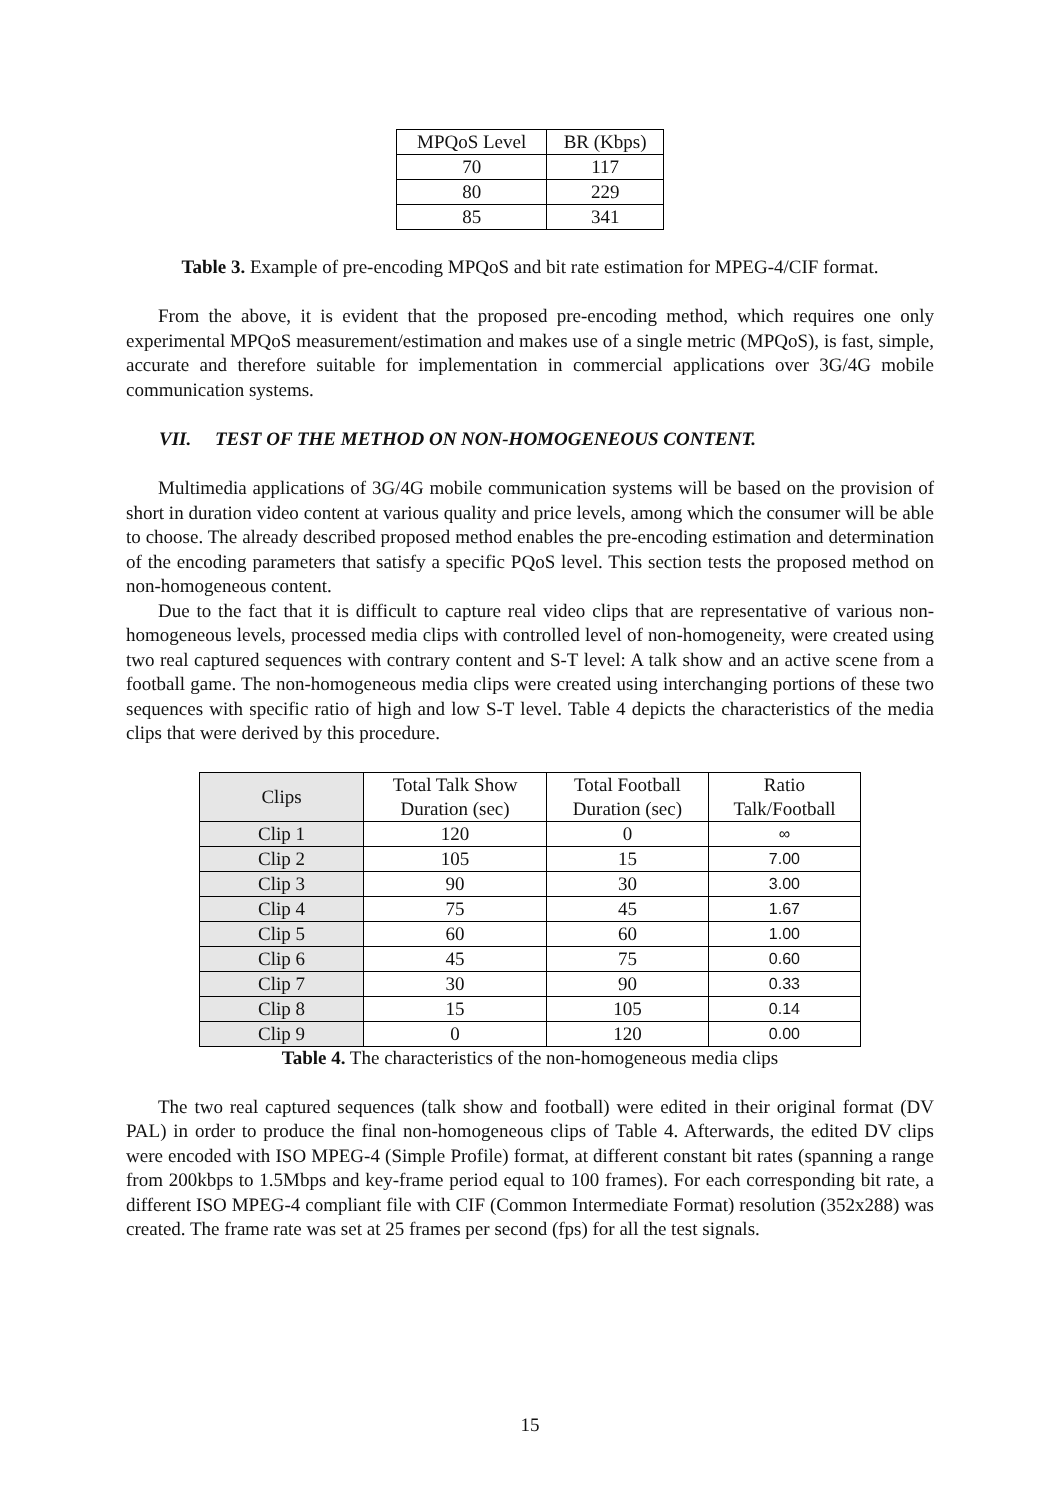| MPQoS Level | BR (Kbps) |
| --- | --- |
| 70 | 117 |
| 80 | 229 |
| 85 | 341 |
Table 3. Example of pre-encoding MPQoS and bit rate estimation for MPEG-4/CIF format.
From the above, it is evident that the proposed pre-encoding method, which requires one only experimental MPQoS measurement/estimation and makes use of a single metric (MPQoS), is fast, simple, accurate and therefore suitable for implementation in commercial applications over 3G/4G mobile communication systems.
VII. TEST OF THE METHOD ON NON-HOMOGENEOUS CONTENT.
Multimedia applications of 3G/4G mobile communication systems will be based on the provision of short in duration video content at various quality and price levels, among which the consumer will be able to choose. The already described proposed method enables the pre-encoding estimation and determination of the encoding parameters that satisfy a specific PQoS level. This section tests the proposed method on non-homogeneous content.
Due to the fact that it is difficult to capture real video clips that are representative of various non-homogeneous levels, processed media clips with controlled level of non-homogeneity, were created using two real captured sequences with contrary content and S-T level: A talk show and an active scene from a football game. The non-homogeneous media clips were created using interchanging portions of these two sequences with specific ratio of high and low S-T level. Table 4 depicts the characteristics of the media clips that were derived by this procedure.
| Clips | Total Talk Show Duration (sec) | Total Football Duration (sec) | Ratio Talk/Football |
| --- | --- | --- | --- |
| Clip 1 | 120 | 0 | ∞ |
| Clip 2 | 105 | 15 | 7.00 |
| Clip 3 | 90 | 30 | 3.00 |
| Clip 4 | 75 | 45 | 1.67 |
| Clip 5 | 60 | 60 | 1.00 |
| Clip 6 | 45 | 75 | 0.60 |
| Clip 7 | 30 | 90 | 0.33 |
| Clip 8 | 15 | 105 | 0.14 |
| Clip 9 | 0 | 120 | 0.00 |
Table 4. The characteristics of the non-homogeneous media clips
The two real captured sequences (talk show and football) were edited in their original format (DV PAL) in order to produce the final non-homogeneous clips of Table 4. Afterwards, the edited DV clips were encoded with ISO MPEG-4 (Simple Profile) format, at different constant bit rates (spanning a range from 200kbps to 1.5Mbps and key-frame period equal to 100 frames). For each corresponding bit rate, a different ISO MPEG-4 compliant file with CIF (Common Intermediate Format) resolution (352x288) was created. The frame rate was set at 25 frames per second (fps) for all the test signals.
15